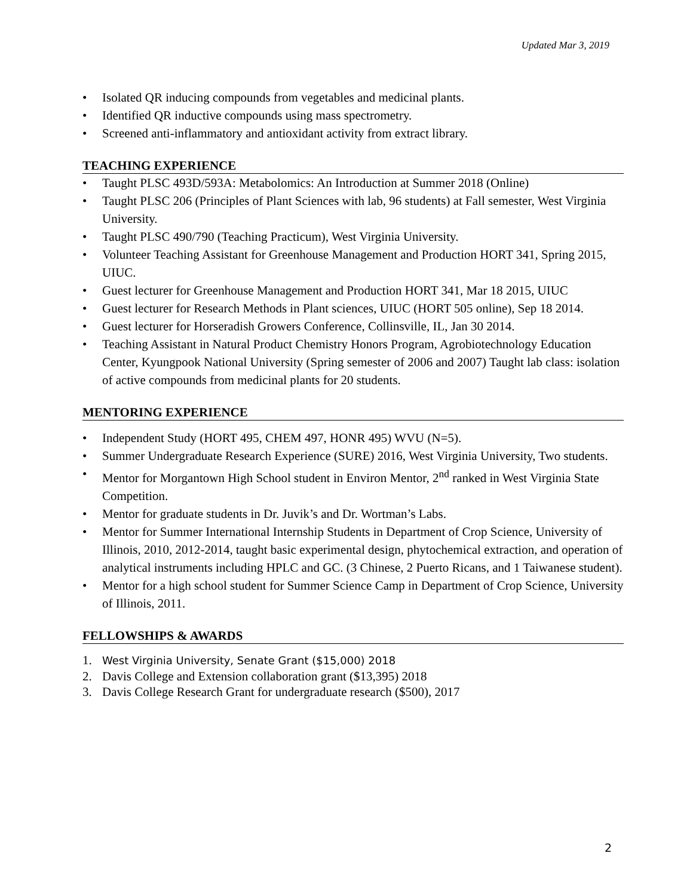Updated Mar 3, 2019
• Isolated QR inducing compounds from vegetables and medicinal plants.
• Identified QR inductive compounds using mass spectrometry.
• Screened anti-inflammatory and antioxidant activity from extract library.
TEACHING EXPERIENCE
• Taught PLSC 493D/593A: Metabolomics: An Introduction at Summer 2018 (Online)
• Taught PLSC 206 (Principles of Plant Sciences with lab, 96 students) at Fall semester, West Virginia University.
• Taught PLSC 490/790 (Teaching Practicum), West Virginia University.
• Volunteer Teaching Assistant for Greenhouse Management and Production HORT 341, Spring 2015, UIUC.
• Guest lecturer for Greenhouse Management and Production HORT 341, Mar 18 2015, UIUC
• Guest lecturer for Research Methods in Plant sciences, UIUC (HORT 505 online), Sep 18 2014.
• Guest lecturer for Horseradish Growers Conference, Collinsville, IL, Jan 30 2014.
• Teaching Assistant in Natural Product Chemistry Honors Program, Agrobiotechnology Education Center, Kyungpook National University (Spring semester of 2006 and 2007) Taught lab class: isolation of active compounds from medicinal plants for 20 students.
MENTORING EXPERIENCE
• Independent Study (HORT 495, CHEM 497, HONR 495) WVU (N=5).
• Summer Undergraduate Research Experience (SURE) 2016, West Virginia University, Two students.
• Mentor for Morgantown High School student in Environ Mentor, 2<sup>nd</sup> ranked in West Virginia State Competition.
• Mentor for graduate students in Dr. Juvik’s and Dr. Wortman’s Labs.
• Mentor for Summer International Internship Students in Department of Crop Science, University of Illinois, 2010, 2012-2014, taught basic experimental design, phytochemical extraction, and operation of analytical instruments including HPLC and GC. (3 Chinese, 2 Puerto Ricans, and 1 Taiwanese student).
• Mentor for a high school student for Summer Science Camp in Department of Crop Science, University of Illinois, 2011.
FELLOWSHIPS & AWARDS
1. West Virginia University, Senate Grant ($15,000) 2018
2. Davis College and Extension collaboration grant ($13,395) 2018
3. Davis College Research Grant for undergraduate research ($500), 2017
2